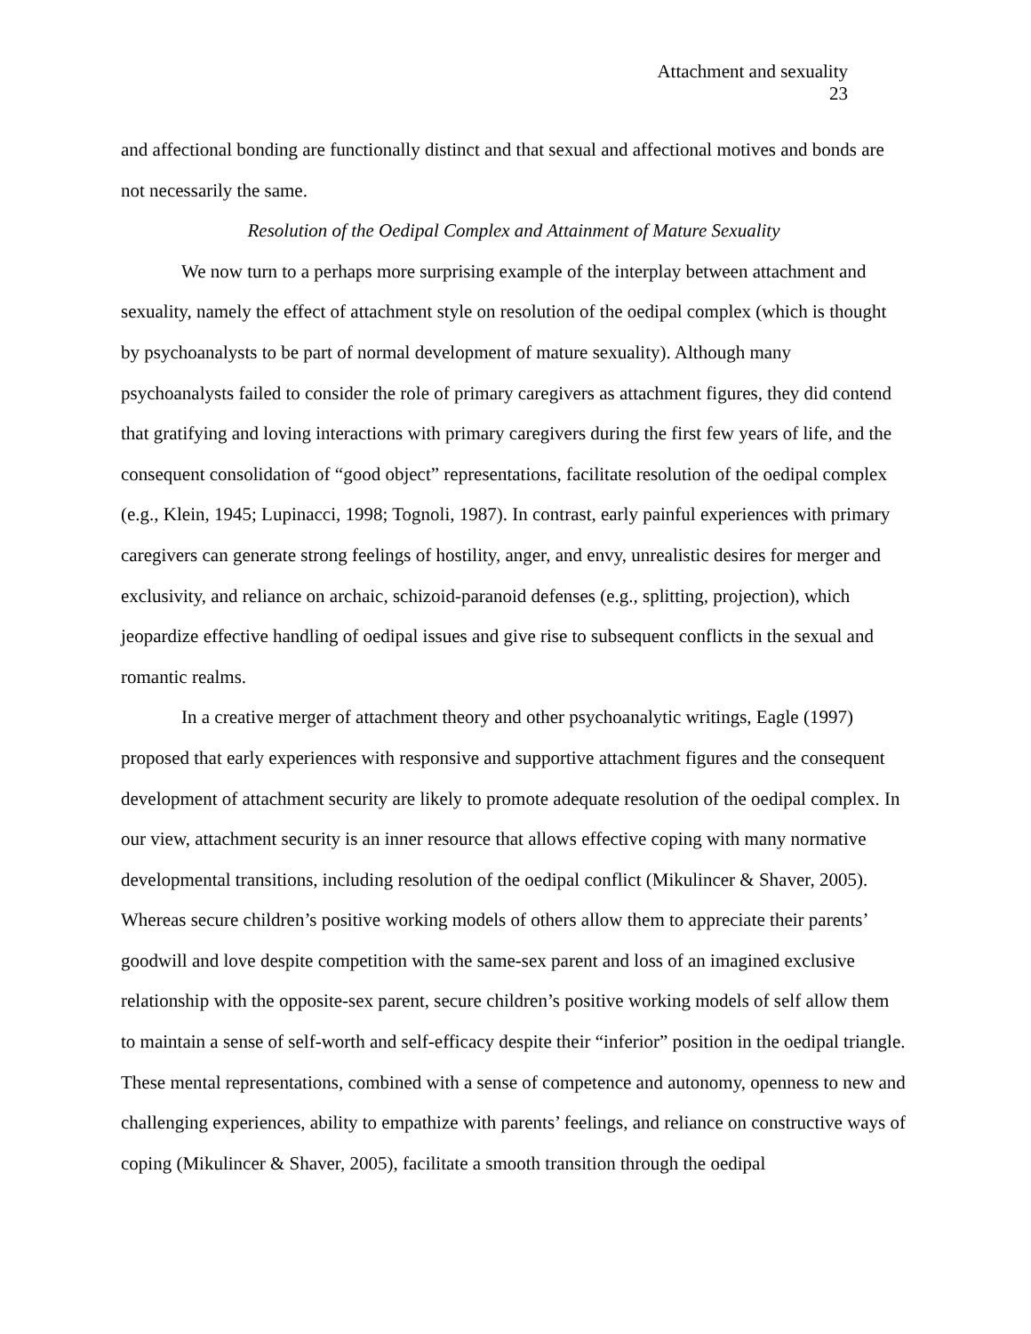Attachment and sexuality
23
and affectional bonding are functionally distinct and that sexual and affectional motives and bonds are not necessarily the same.
Resolution of the Oedipal Complex and Attainment of Mature Sexuality
We now turn to a perhaps more surprising example of the interplay between attachment and sexuality, namely the effect of attachment style on resolution of the oedipal complex (which is thought by psychoanalysts to be part of normal development of mature sexuality). Although many psychoanalysts failed to consider the role of primary caregivers as attachment figures, they did contend that gratifying and loving interactions with primary caregivers during the first few years of life, and the consequent consolidation of “good object” representations, facilitate resolution of the oedipal complex (e.g., Klein, 1945; Lupinacci, 1998; Tognoli, 1987). In contrast, early painful experiences with primary caregivers can generate strong feelings of hostility, anger, and envy, unrealistic desires for merger and exclusivity, and reliance on archaic, schizoid-paranoid defenses (e.g., splitting, projection), which jeopardize effective handling of oedipal issues and give rise to subsequent conflicts in the sexual and romantic realms.
In a creative merger of attachment theory and other psychoanalytic writings, Eagle (1997) proposed that early experiences with responsive and supportive attachment figures and the consequent development of attachment security are likely to promote adequate resolution of the oedipal complex. In our view, attachment security is an inner resource that allows effective coping with many normative developmental transitions, including resolution of the oedipal conflict (Mikulincer & Shaver, 2005). Whereas secure children’s positive working models of others allow them to appreciate their parents’ goodwill and love despite competition with the same-sex parent and loss of an imagined exclusive relationship with the opposite-sex parent, secure children’s positive working models of self allow them to maintain a sense of self-worth and self-efficacy despite their “inferior” position in the oedipal triangle. These mental representations, combined with a sense of competence and autonomy, openness to new and challenging experiences, ability to empathize with parents’ feelings, and reliance on constructive ways of coping (Mikulincer & Shaver, 2005), facilitate a smooth transition through the oedipal